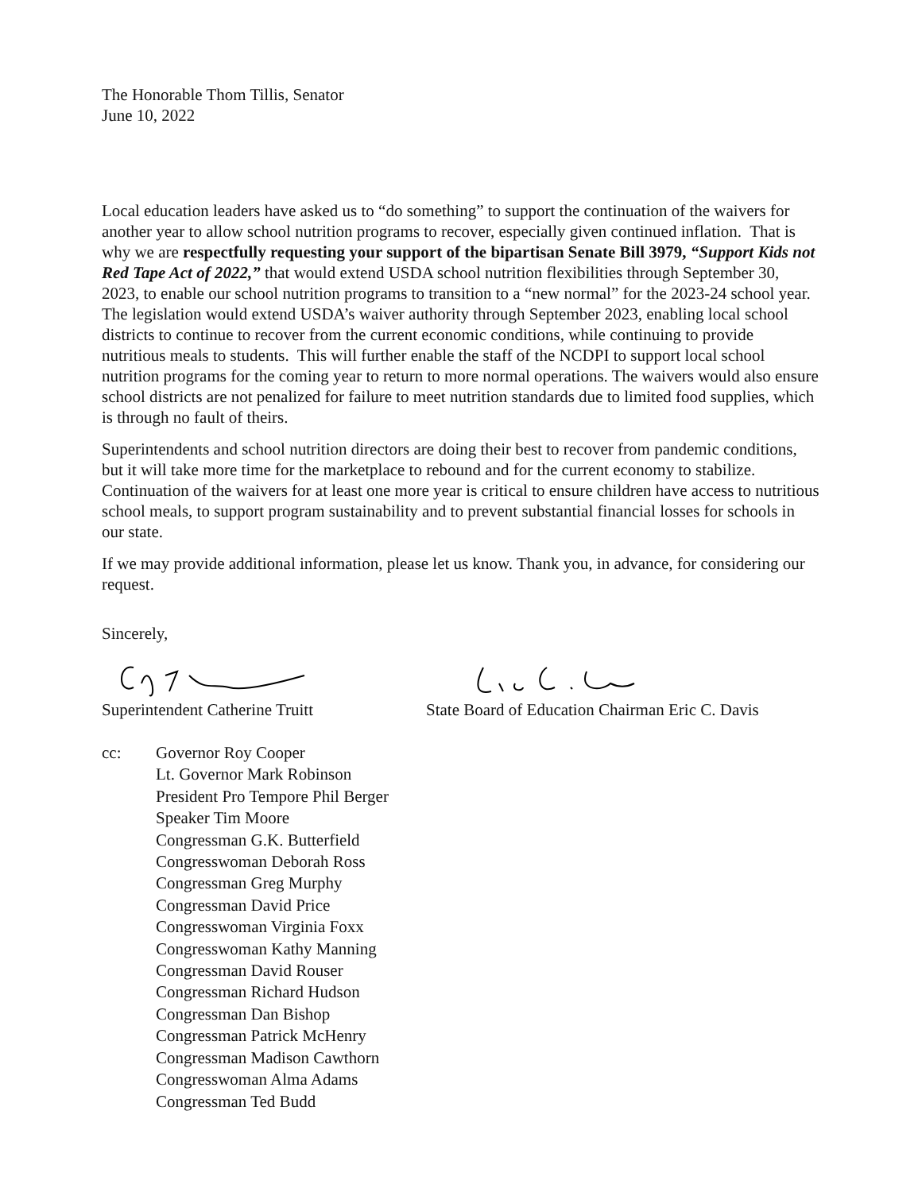The Honorable Thom Tillis, Senator
June 10, 2022
Local education leaders have asked us to “do something” to support the continuation of the waivers for another year to allow school nutrition programs to recover, especially given continued inflation. That is why we are respectfully requesting your support of the bipartisan Senate Bill 3979, “Support Kids not Red Tape Act of 2022,” that would extend USDA school nutrition flexibilities through September 30, 2023, to enable our school nutrition programs to transition to a “new normal” for the 2023-24 school year. The legislation would extend USDA’s waiver authority through September 2023, enabling local school districts to continue to recover from the current economic conditions, while continuing to provide nutritious meals to students. This will further enable the staff of the NCDPI to support local school nutrition programs for the coming year to return to more normal operations. The waivers would also ensure school districts are not penalized for failure to meet nutrition standards due to limited food supplies, which is through no fault of theirs.
Superintendents and school nutrition directors are doing their best to recover from pandemic conditions, but it will take more time for the marketplace to rebound and for the current economy to stabilize. Continuation of the waivers for at least one more year is critical to ensure children have access to nutritious school meals, to support program sustainability and to prevent substantial financial losses for schools in our state.
If we may provide additional information, please let us know. Thank you, in advance, for considering our request.
Sincerely,
Superintendent Catherine Truitt State Board of Education Chairman Eric C. Davis
cc: Governor Roy Cooper
Lt. Governor Mark Robinson
President Pro Tempore Phil Berger
Speaker Tim Moore
Congressman G.K. Butterfield
Congresswoman Deborah Ross
Congressman Greg Murphy
Congressman David Price
Congresswoman Virginia Foxx
Congresswoman Kathy Manning
Congressman David Rouser
Congressman Richard Hudson
Congressman Dan Bishop
Congressman Patrick McHenry
Congressman Madison Cawthorn
Congresswoman Alma Adams
Congressman Ted Budd